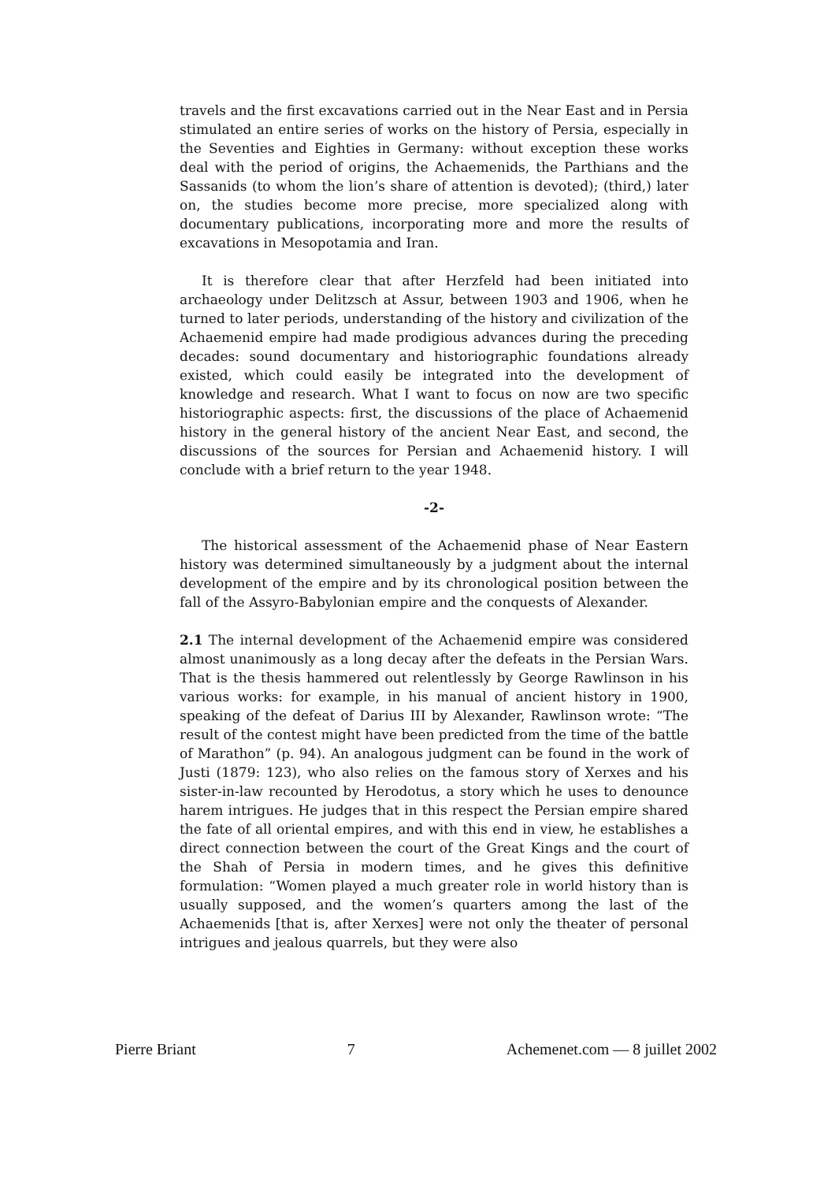travels and the first excavations carried out in the Near East and in Persia stimulated an entire series of works on the history of Persia, especially in the Seventies and Eighties in Germany: without exception these works deal with the period of origins, the Achaemenids, the Parthians and the Sassanids (to whom the lion’s share of attention is devoted); (third,) later on, the studies become more precise, more specialized along with documentary publications, incorporating more and more the results of excavations in Mesopotamia and Iran.
It is therefore clear that after Herzfeld had been initiated into archaeology under Delitzsch at Assur, between 1903 and 1906, when he turned to later periods, understanding of the history and civilization of the Achaemenid empire had made prodigious advances during the preceding decades: sound documentary and historiographic foundations already existed, which could easily be integrated into the development of knowledge and research. What I want to focus on now are two specific historiographic aspects: first, the discussions of the place of Achaemenid history in the general history of the ancient Near East, and second, the discussions of the sources for Persian and Achaemenid history. I will conclude with a brief return to the year 1948.
-2-
The historical assessment of the Achaemenid phase of Near Eastern history was determined simultaneously by a judgment about the internal development of the empire and by its chronological position between the fall of the Assyro-Babylonian empire and the conquests of Alexander.
2.1 The internal development of the Achaemenid empire was considered almost unanimously as a long decay after the defeats in the Persian Wars. That is the thesis hammered out relentlessly by George Rawlinson in his various works: for example, in his manual of ancient history in 1900, speaking of the defeat of Darius III by Alexander, Rawlinson wrote: “The result of the contest might have been predicted from the time of the battle of Marathon” (p. 94). An analogous judgment can be found in the work of Justi (1879: 123), who also relies on the famous story of Xerxes and his sister-in-law recounted by Herodotus, a story which he uses to denounce harem intrigues. He judges that in this respect the Persian empire shared the fate of all oriental empires, and with this end in view, he establishes a direct connection between the court of the Great Kings and the court of the Shah of Persia in modern times, and he gives this definitive formulation: “Women played a much greater role in world history than is usually supposed, and the women’s quarters among the last of the Achaemenids [that is, after Xerxes] were not only the theater of personal intrigues and jealous quarrels, but they were also
Pierre Briant 7 Achemenet.com — 8 juillet 2002